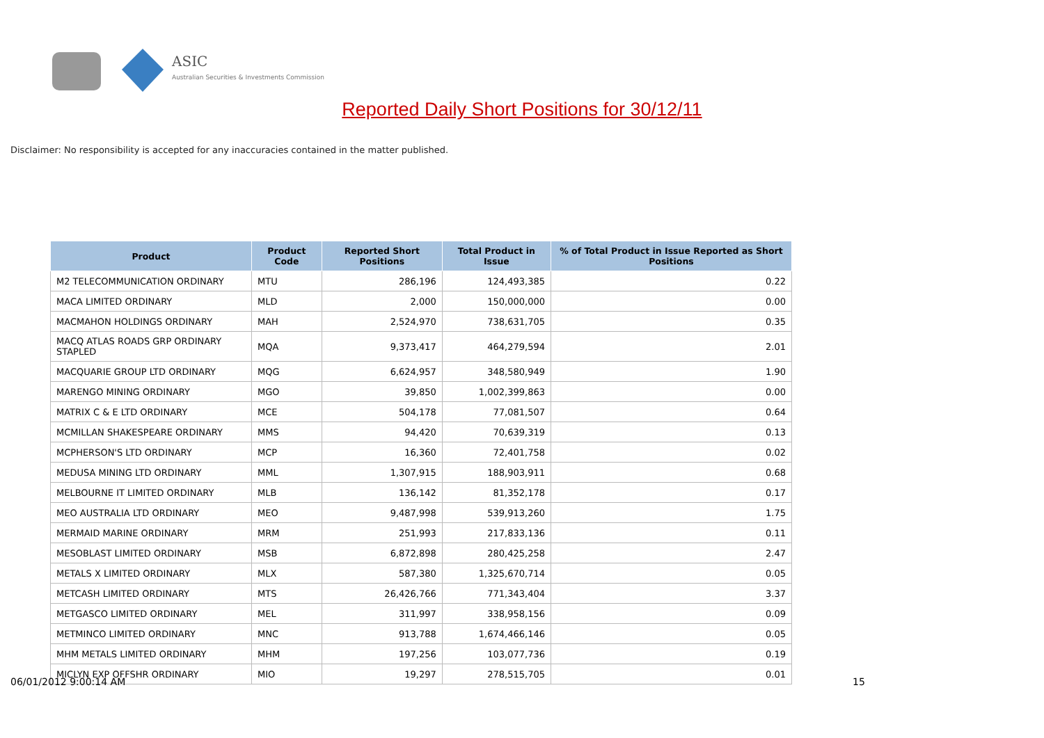ASIC
Australian Securities & Investments Commission
Reported Daily Short Positions for 30/12/11
Disclaimer: No responsibility is accepted for any inaccuracies contained in the matter published.
| Product | Product Code | Reported Short Positions | Total Product in Issue | % of Total Product in Issue Reported as Short Positions |
| --- | --- | --- | --- | --- |
| M2 TELECOMMUNICATION ORDINARY | MTU | 286,196 | 124,493,385 | 0.22 |
| MACA LIMITED ORDINARY | MLD | 2,000 | 150,000,000 | 0.00 |
| MACMAHON HOLDINGS ORDINARY | MAH | 2,524,970 | 738,631,705 | 0.35 |
| MACQ ATLAS ROADS GRP ORDINARY STAPLED | MQA | 9,373,417 | 464,279,594 | 2.01 |
| MACQUARIE GROUP LTD ORDINARY | MQG | 6,624,957 | 348,580,949 | 1.90 |
| MARENGO MINING ORDINARY | MGO | 39,850 | 1,002,399,863 | 0.00 |
| MATRIX C & E LTD ORDINARY | MCE | 504,178 | 77,081,507 | 0.64 |
| MCMILLAN SHAKESPEARE ORDINARY | MMS | 94,420 | 70,639,319 | 0.13 |
| MCPHERSON'S LTD ORDINARY | MCP | 16,360 | 72,401,758 | 0.02 |
| MEDUSA MINING LTD ORDINARY | MML | 1,307,915 | 188,903,911 | 0.68 |
| MELBOURNE IT LIMITED ORDINARY | MLB | 136,142 | 81,352,178 | 0.17 |
| MEO AUSTRALIA LTD ORDINARY | MEO | 9,487,998 | 539,913,260 | 1.75 |
| MERMAID MARINE ORDINARY | MRM | 251,993 | 217,833,136 | 0.11 |
| MESOBLAST LIMITED ORDINARY | MSB | 6,872,898 | 280,425,258 | 2.47 |
| METALS X LIMITED ORDINARY | MLX | 587,380 | 1,325,670,714 | 0.05 |
| METCASH LIMITED ORDINARY | MTS | 26,426,766 | 771,343,404 | 3.37 |
| METGASCO LIMITED ORDINARY | MEL | 311,997 | 338,958,156 | 0.09 |
| METMINCO LIMITED ORDINARY | MNC | 913,788 | 1,674,466,146 | 0.05 |
| MHM METALS LIMITED ORDINARY | MHM | 197,256 | 103,077,736 | 0.19 |
| MICLYN EXP OFFSHR ORDINARY | MIO | 19,297 | 278,515,705 | 0.01 |
06/01/2012 9:00:14 AM 15